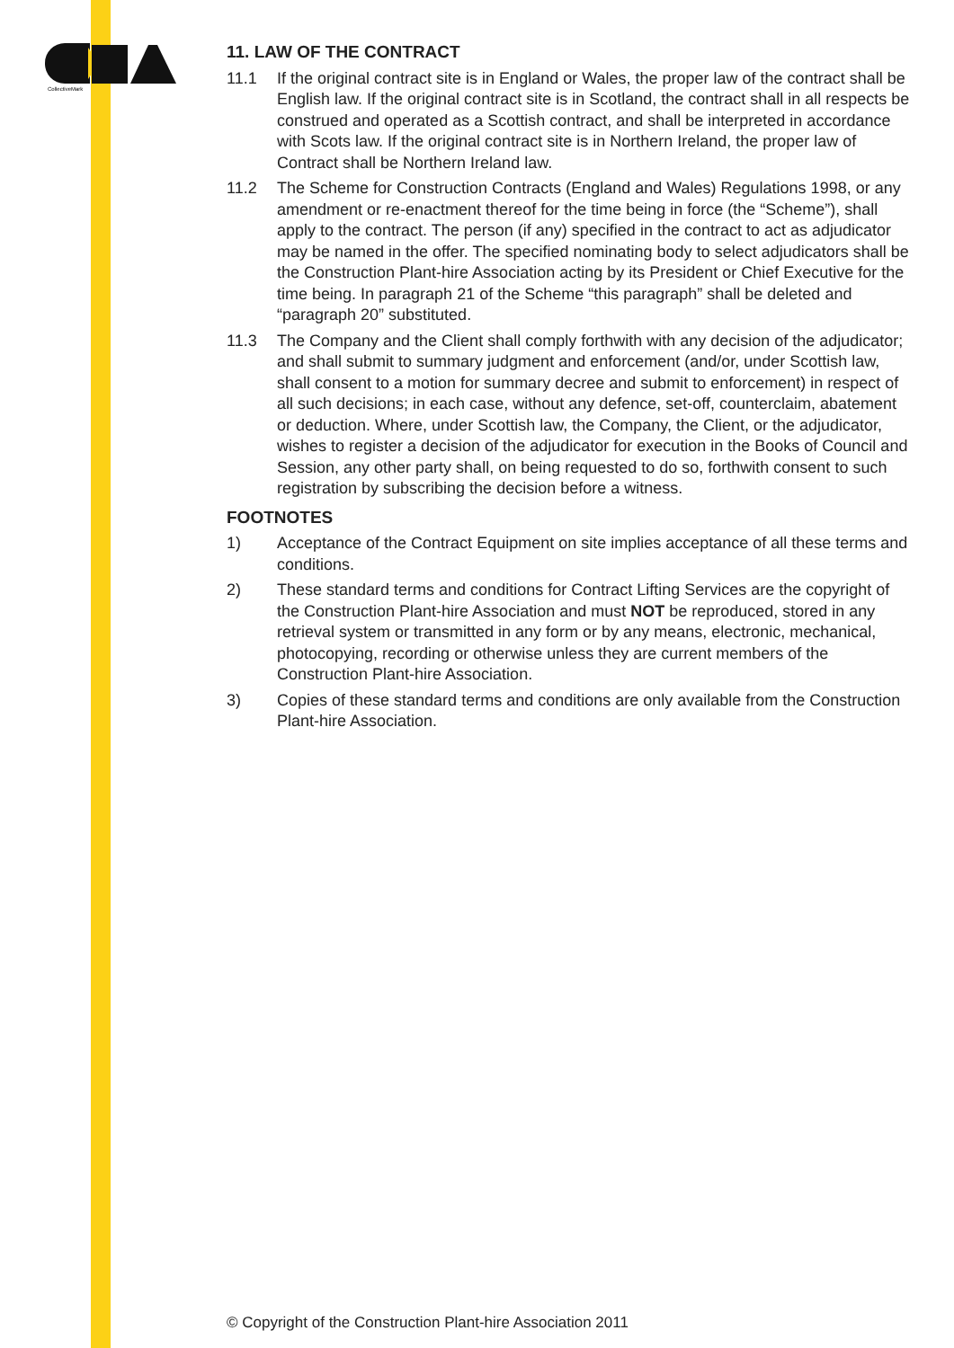CollectiveMark
11. LAW OF THE CONTRACT
11.1 If the original contract site is in England or Wales, the proper law of the contract shall be English law. If the original contract site is in Scotland, the contract shall in all respects be construed and operated as a Scottish contract, and shall be interpreted in accordance with Scots law. If the original contract site is in Northern Ireland, the proper law of Contract shall be Northern Ireland law.
11.2 The Scheme for Construction Contracts (England and Wales) Regulations 1998, or any amendment or re-enactment thereof for the time being in force (the “Scheme”), shall apply to the contract. The person (if any) specified in the contract to act as adjudicator may be named in the offer. The specified nominating body to select adjudicators shall be the Construction Plant-hire Association acting by its President or Chief Executive for the time being. In paragraph 21 of the Scheme “this paragraph” shall be deleted and “paragraph 20” substituted.
11.3 The Company and the Client shall comply forthwith with any decision of the adjudicator; and shall submit to summary judgment and enforcement (and/or, under Scottish law, shall consent to a motion for summary decree and submit to enforcement) in respect of all such decisions; in each case, without any defence, set-off, counterclaim, abatement or deduction. Where, under Scottish law, the Company, the Client, or the adjudicator, wishes to register a decision of the adjudicator for execution in the Books of Council and Session, any other party shall, on being requested to do so, forthwith consent to such registration by subscribing the decision before a witness.
FOOTNOTES
1) Acceptance of the Contract Equipment on site implies acceptance of all these terms and conditions.
2) These standard terms and conditions for Contract Lifting Services are the copyright of the Construction Plant-hire Association and must NOT be reproduced, stored in any retrieval system or transmitted in any form or by any means, electronic, mechanical, photocopying, recording or otherwise unless they are current members of the Construction Plant-hire Association.
3) Copies of these standard terms and conditions are only available from the Construction Plant-hire Association.
© Copyright of the Construction Plant-hire Association 2011